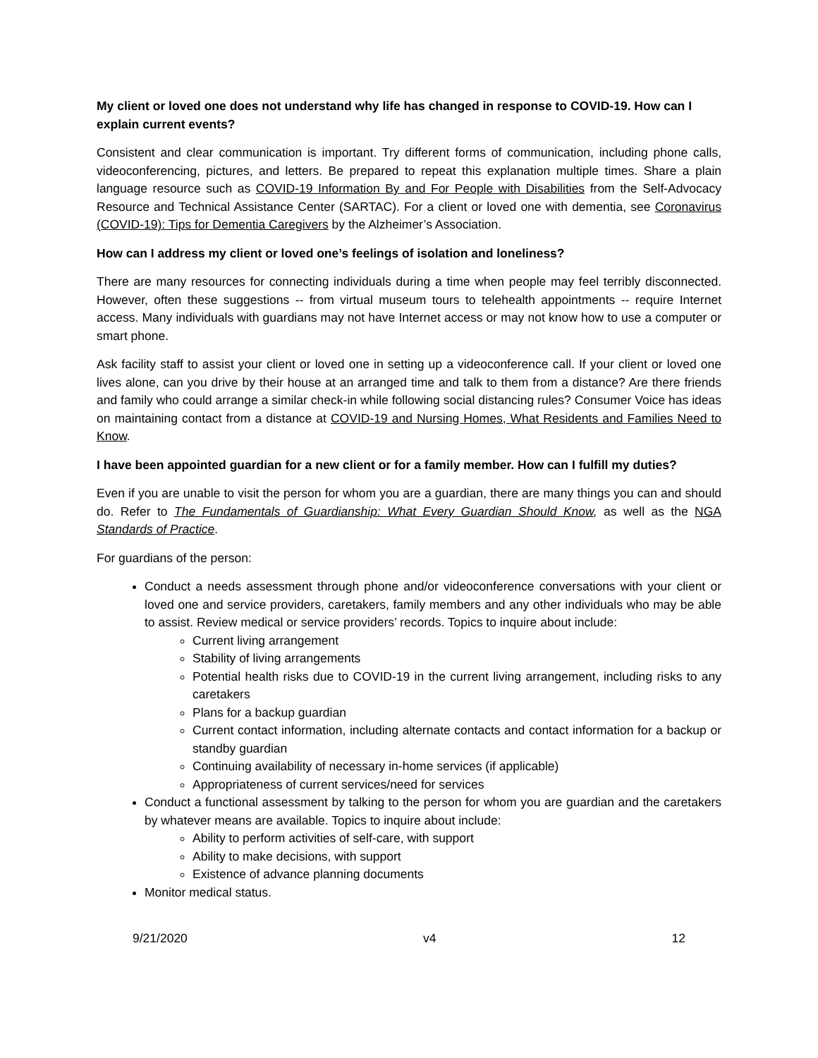My client or loved one does not understand why life has changed in response to COVID-19. How can I explain current events?
Consistent and clear communication is important. Try different forms of communication, including phone calls, videoconferencing, pictures, and letters. Be prepared to repeat this explanation multiple times. Share a plain language resource such as COVID-19 Information By and For People with Disabilities from the Self-Advocacy Resource and Technical Assistance Center (SARTAC). For a client or loved one with dementia, see Coronavirus (COVID-19): Tips for Dementia Caregivers by the Alzheimer’s Association.
How can I address my client or loved one’s feelings of isolation and loneliness?
There are many resources for connecting individuals during a time when people may feel terribly disconnected. However, often these suggestions -- from virtual museum tours to telehealth appointments -- require Internet access. Many individuals with guardians may not have Internet access or may not know how to use a computer or smart phone.
Ask facility staff to assist your client or loved one in setting up a videoconference call. If your client or loved one lives alone, can you drive by their house at an arranged time and talk to them from a distance? Are there friends and family who could arrange a similar check-in while following social distancing rules? Consumer Voice has ideas on maintaining contact from a distance at COVID-19 and Nursing Homes, What Residents and Families Need to Know.
I have been appointed guardian for a new client or for a family member. How can I fulfill my duties?
Even if you are unable to visit the person for whom you are a guardian, there are many things you can and should do. Refer to The Fundamentals of Guardianship: What Every Guardian Should Know, as well as the NGA Standards of Practice.
For guardians of the person:
Conduct a needs assessment through phone and/or videoconference conversations with your client or loved one and service providers, caretakers, family members and any other individuals who may be able to assist. Review medical or service providers’ records. Topics to inquire about include:
Current living arrangement
Stability of living arrangements
Potential health risks due to COVID-19 in the current living arrangement, including risks to any caretakers
Plans for a backup guardian
Current contact information, including alternate contacts and contact information for a backup or standby guardian
Continuing availability of necessary in-home services (if applicable)
Appropriateness of current services/need for services
Conduct a functional assessment by talking to the person for whom you are guardian and the caretakers by whatever means are available. Topics to inquire about include:
Ability to perform activities of self-care, with support
Ability to make decisions, with support
Existence of advance planning documents
Monitor medical status.
9/21/2020 v4 12